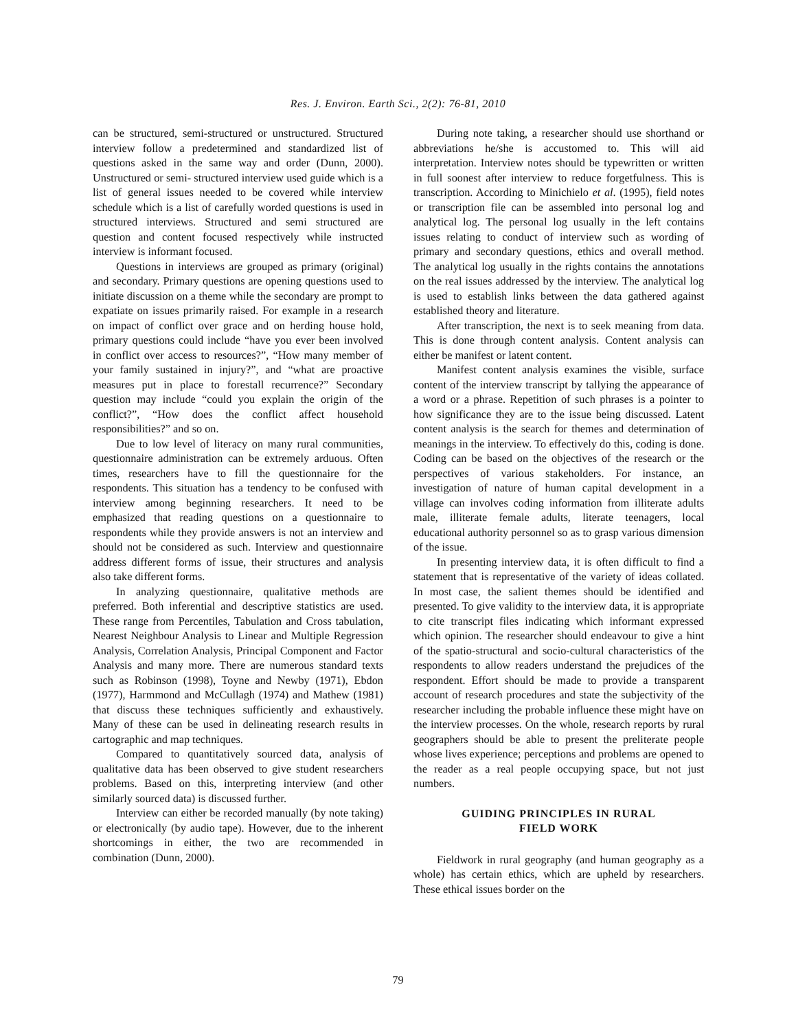Res. J. Environ. Earth Sci., 2(2): 76-81, 2010
can be structured, semi-structured or unstructured. Structured interview follow a predetermined and standardized list of questions asked in the same way and order (Dunn, 2000). Unstructured or semi- structured interview used guide which is a list of general issues needed to be covered while interview schedule which is a list of carefully worded questions is used in structured interviews. Structured and semi structured are question and content focused respectively while instructed interview is informant focused.
Questions in interviews are grouped as primary (original) and secondary. Primary questions are opening questions used to initiate discussion on a theme while the secondary are prompt to expatiate on issues primarily raised. For example in a research on impact of conflict over grace and on herding house hold, primary questions could include “have you ever been involved in conflict over access to resources?”, “How many member of your family sustained in injury?”, and “what are proactive measures put in place to forestall recurrence?” Secondary question may include “could you explain the origin of the conflict?”, “How does the conflict affect household responsibilities?” and so on.
Due to low level of literacy on many rural communities, questionnaire administration can be extremely arduous. Often times, researchers have to fill the questionnaire for the respondents. This situation has a tendency to be confused with interview among beginning researchers. It need to be emphasized that reading questions on a questionnaire to respondents while they provide answers is not an interview and should not be considered as such. Interview and questionnaire address different forms of issue, their structures and analysis also take different forms.
In analyzing questionnaire, qualitative methods are preferred. Both inferential and descriptive statistics are used. These range from Percentiles, Tabulation and Cross tabulation, Nearest Neighbour Analysis to Linear and Multiple Regression Analysis, Correlation Analysis, Principal Component and Factor Analysis and many more. There are numerous standard texts such as Robinson (1998), Toyne and Newby (1971), Ebdon (1977), Harmmond and McCullagh (1974) and Mathew (1981) that discuss these techniques sufficiently and exhaustively. Many of these can be used in delineating research results in cartographic and map techniques.
Compared to quantitatively sourced data, analysis of qualitative data has been observed to give student researchers problems. Based on this, interpreting interview (and other similarly sourced data) is discussed further.
Interview can either be recorded manually (by note taking) or electronically (by audio tape). However, due to the inherent shortcomings in either, the two are recommended in combination (Dunn, 2000).
During note taking, a researcher should use shorthand or abbreviations he/she is accustomed to. This will aid interpretation. Interview notes should be typewritten or written in full soonest after interview to reduce forgetfulness. This is transcription. According to Minichielo et al. (1995), field notes or transcription file can be assembled into personal log and analytical log. The personal log usually in the left contains issues relating to conduct of interview such as wording of primary and secondary questions, ethics and overall method. The analytical log usually in the rights contains the annotations on the real issues addressed by the interview. The analytical log is used to establish links between the data gathered against established theory and literature.
After transcription, the next is to seek meaning from data. This is done through content analysis. Content analysis can either be manifest or latent content.
Manifest content analysis examines the visible, surface content of the interview transcript by tallying the appearance of a word or a phrase. Repetition of such phrases is a pointer to how significance they are to the issue being discussed. Latent content analysis is the search for themes and determination of meanings in the interview. To effectively do this, coding is done. Coding can be based on the objectives of the research or the perspectives of various stakeholders. For instance, an investigation of nature of human capital development in a village can involves coding information from illiterate adults male, illiterate female adults, literate teenagers, local educational authority personnel so as to grasp various dimension of the issue.
In presenting interview data, it is often difficult to find a statement that is representative of the variety of ideas collated. In most case, the salient themes should be identified and presented. To give validity to the interview data, it is appropriate to cite transcript files indicating which informant expressed which opinion. The researcher should endeavour to give a hint of the spatio-structural and socio-cultural characteristics of the respondents to allow readers understand the prejudices of the respondent. Effort should be made to provide a transparent account of research procedures and state the subjectivity of the researcher including the probable influence these might have on the interview processes. On the whole, research reports by rural geographers should be able to present the preliterate people whose lives experience; perceptions and problems are opened to the reader as a real people occupying space, but not just numbers.
GUIDING PRINCIPLES IN RURAL
FIELD WORK
Fieldwork in rural geography (and human geography as a whole) has certain ethics, which are upheld by researchers. These ethical issues border on the
79